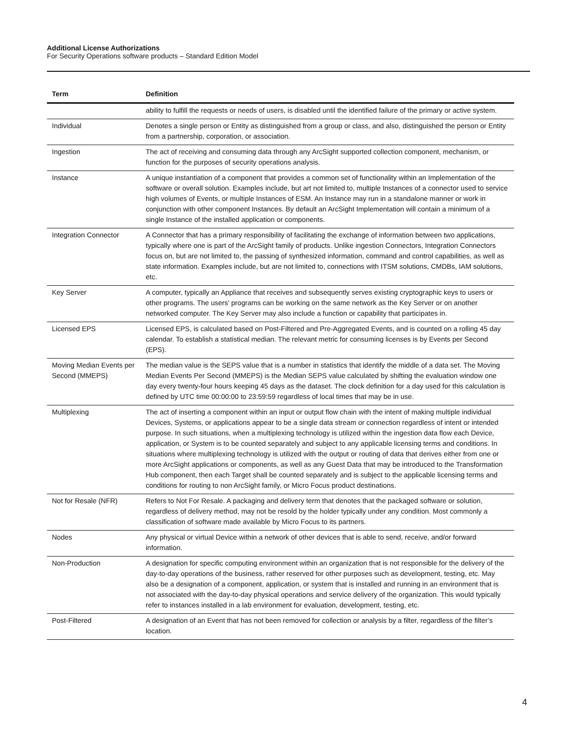Additional License Authorizations
For Security Operations software products – Standard Edition Model
| Term | Definition |
| --- | --- |
| | ability to fulfill the requests or needs of users, is disabled until the identified failure of the primary or active system. |
| Individual | Denotes a single person or Entity as distinguished from a group or class, and also, distinguished the person or Entity from a partnership, corporation, or association. |
| Ingestion | The act of receiving and consuming data through any ArcSight supported collection component, mechanism, or function for the purposes of security operations analysis. |
| Instance | A unique instantiation of a component that provides a common set of functionality within an Implementation of the software or overall solution. Examples include, but art not limited to, multiple Instances of a connector used to service high volumes of Events, or multiple Instances of ESM. An Instance may run in a standalone manner or work in conjunction with other component Instances. By default an ArcSight Implementation will contain a minimum of a single Instance of the installed application or components. |
| Integration Connector | A Connector that has a primary responsibility of facilitating the exchange of information between two applications, typically where one is part of the ArcSight family of products. Unlike ingestion Connectors, Integration Connectors focus on, but are not limited to, the passing of synthesized information, command and control capabilities, as well as state information. Examples include, but are not limited to, connections with ITSM solutions, CMDBs, IAM solutions, etc. |
| Key Server | A computer, typically an Appliance that receives and subsequently serves existing cryptographic keys to users or other programs. The users' programs can be working on the same network as the Key Server or on another networked computer. The Key Server may also include a function or capability that participates in. |
| Licensed EPS | Licensed EPS, is calculated based on Post-Filtered and Pre-Aggregated Events, and is counted on a rolling 45 day calendar. To establish a statistical median. The relevant metric for consuming licenses is by Events per Second (EPS). |
| Moving Median Events per Second (MMEPS) | The median value is the SEPS value that is a number in statistics that identify the middle of a data set. The Moving Median Events Per Second (MMEPS) is the Median SEPS value calculated by shifting the evaluation window one day every twenty-four hours keeping 45 days as the dataset. The clock definition for a day used for this calculation is defined by UTC time 00:00:00 to 23:59:59 regardless of local times that may be in use. |
| Multiplexing | The act of inserting a component within an input or output flow chain with the intent of making multiple individual Devices, Systems, or applications appear to be a single data stream or connection regardless of intent or intended purpose. In such situations, when a multiplexing technology is utilized within the ingestion data flow each Device, application, or System is to be counted separately and subject to any applicable licensing terms and conditions. In situations where multiplexing technology is utilized with the output or routing of data that derives either from one or more ArcSight applications or components, as well as any Guest Data that may be introduced to the Transformation Hub component, then each Target shall be counted separately and is subject to the applicable licensing terms and conditions for routing to non ArcSight family, or Micro Focus product destinations. |
| Not for Resale (NFR) | Refers to Not For Resale. A packaging and delivery term that denotes that the packaged software or solution, regardless of delivery method, may not be resold by the holder typically under any condition. Most commonly a classification of software made available by Micro Focus to its partners. |
| Nodes | Any physical or virtual Device within a network of other devices that is able to send, receive, and/or forward information. |
| Non-Production | A designation for specific computing environment within an organization that is not responsible for the delivery of the day-to-day operations of the business, rather reserved for other purposes such as development, testing, etc. May also be a designation of a component, application, or system that is installed and running in an environment that is not associated with the day-to-day physical operations and service delivery of the organization. This would typically refer to instances installed in a lab environment for evaluation, development, testing, etc. |
| Post-Filtered | A designation of an Event that has not been removed for collection or analysis by a filter, regardless of the filter’s location. |
4